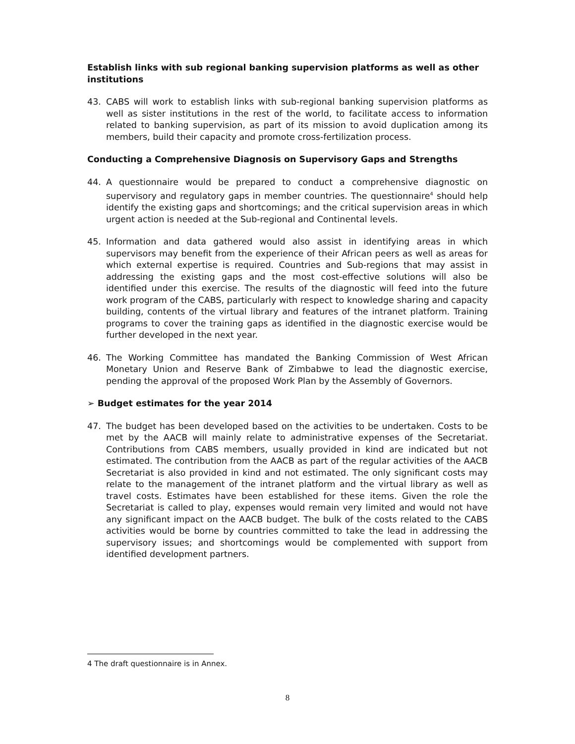Establish links with sub regional banking supervision platforms as well as other institutions
43. CABS will work to establish links with sub-regional banking supervision platforms as well as sister institutions in the rest of the world, to facilitate access to information related to banking supervision, as part of its mission to avoid duplication among its members, build their capacity and promote cross-fertilization process.
Conducting a Comprehensive Diagnosis on Supervisory Gaps and Strengths
44. A questionnaire would be prepared to conduct a comprehensive diagnostic on supervisory and regulatory gaps in member countries. The questionnaire<sup>4</sup> should help identify the existing gaps and shortcomings; and the critical supervision areas in which urgent action is needed at the Sub-regional and Continental levels.
45. Information and data gathered would also assist in identifying areas in which supervisors may benefit from the experience of their African peers as well as areas for which external expertise is required. Countries and Sub-regions that may assist in addressing the existing gaps and the most cost-effective solutions will also be identified under this exercise. The results of the diagnostic will feed into the future work program of the CABS, particularly with respect to knowledge sharing and capacity building, contents of the virtual library and features of the intranet platform. Training programs to cover the training gaps as identified in the diagnostic exercise would be further developed in the next year.
46. The Working Committee has mandated the Banking Commission of West African Monetary Union and Reserve Bank of Zimbabwe to lead the diagnostic exercise, pending the approval of the proposed Work Plan by the Assembly of Governors.
➢ Budget estimates for the year 2014
47. The budget has been developed based on the activities to be undertaken. Costs to be met by the AACB will mainly relate to administrative expenses of the Secretariat. Contributions from CABS members, usually provided in kind are indicated but not estimated. The contribution from the AACB as part of the regular activities of the AACB Secretariat is also provided in kind and not estimated. The only significant costs may relate to the management of the intranet platform and the virtual library as well as travel costs. Estimates have been established for these items. Given the role the Secretariat is called to play, expenses would remain very limited and would not have any significant impact on the AACB budget. The bulk of the costs related to the CABS activities would be borne by countries committed to take the lead in addressing the supervisory issues; and shortcomings would be complemented with support from identified development partners.
4 The draft questionnaire is in Annex.
8